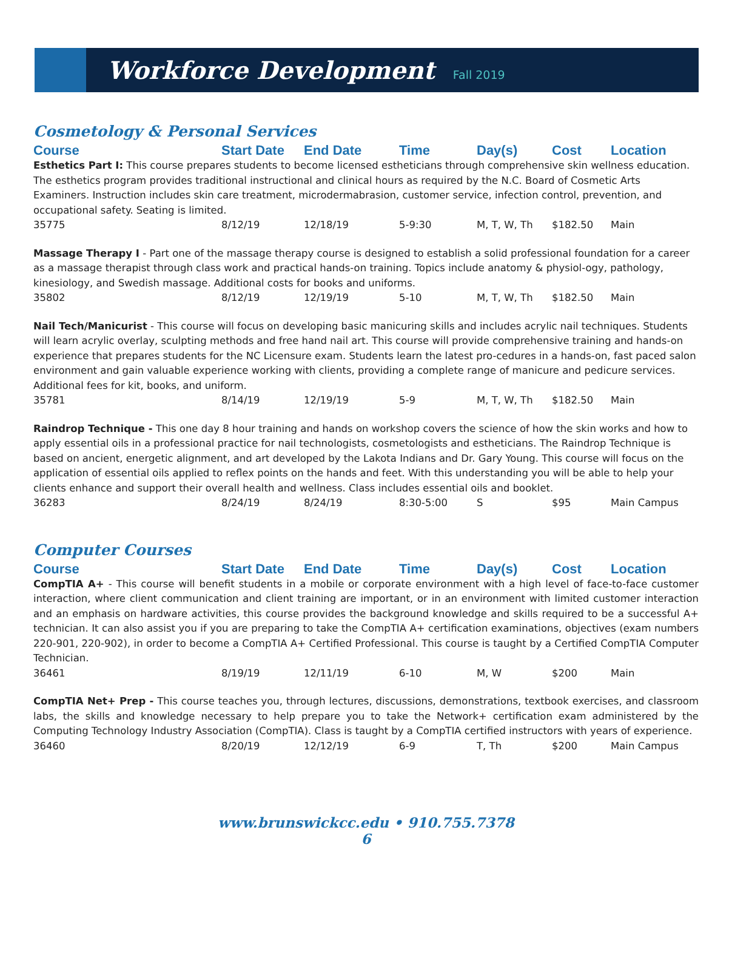Workforce Development
Fall 2019
Cosmetology & Personal Services
| Course | Start Date | End Date | Time | Day(s) | Cost | Location |
| --- | --- | --- | --- | --- | --- | --- |
| Esthetics Part I: This course prepares students to become licensed estheticians through comprehensive skin wellness education. The esthetics program provides traditional instructional and clinical hours as required by the N.C. Board of Cosmetic Arts Examiners. Instruction includes skin care treatment, microdermabrasion, customer service, infection control, prevention, and occupational safety. Seating is limited. | | | | | | |
| 35775 | 8/12/19 | 12/18/19 | 5-9:30 | M, T, W, Th | $182.50 | Main |
| Massage Therapy I - Part one of the massage therapy course is designed to establish a solid professional foundation for a career as a massage therapist through class work and practical hands-on training. Topics include anatomy & physiol-ogy, pathology, kinesiology, and Swedish massage. Additional costs for books and uniforms. | | | | | | |
| 35802 | 8/12/19 | 12/19/19 | 5-10 | M, T, W, Th | $182.50 | Main |
| Nail Tech/Manicurist - This course will focus on developing basic manicuring skills and includes acrylic nail techniques. Students will learn acrylic overlay, sculpting methods and free hand nail art. This course will provide comprehensive training and hands-on experience that prepares students for the NC Licensure exam. Students learn the latest pro-cedures in a hands-on, fast paced salon environment and gain valuable experience working with clients, providing a complete range of manicure and pedicure services. Additional fees for kit, books, and uniform. | | | | | | |
| 35781 | 8/14/19 | 12/19/19 | 5-9 | M, T, W, Th | $182.50 | Main |
| Raindrop Technique - This one day 8 hour training and hands on workshop covers the science of how the skin works and how to apply essential oils in a professional practice for nail technologists, cosmetologists and estheticians. The Raindrop Technique is based on ancient, energetic alignment, and art developed by the Lakota Indians and Dr. Gary Young. This course will focus on the application of essential oils applied to reflex points on the hands and feet. With this understanding you will be able to help your clients enhance and support their overall health and wellness. Class includes essential oils and booklet. | | | | | | |
| 36283 | 8/24/19 | 8/24/19 | 8:30-5:00 | S | $95 | Main Campus |
Computer Courses
| Course | Start Date | End Date | Time | Day(s) | Cost | Location |
| --- | --- | --- | --- | --- | --- | --- |
| CompTIA A+ - This course will benefit students in a mobile or corporate environment with a high level of face-to-face customer interaction, where client communication and client training are important, or in an environment with limited customer interaction and an emphasis on hardware activities, this course provides the background knowledge and skills required to be a successful A+ technician. It can also assist you if you are preparing to take the CompTIA A+ certification examinations, objectives (exam numbers 220-901, 220-902), in order to become a CompTIA A+ Certified Professional. This course is taught by a Certified CompTIA Computer Technician. | | | | | | |
| 36461 | 8/19/19 | 12/11/19 | 6-10 | M, W | $200 | Main |
| CompTIA Net+ Prep - This course teaches you, through lectures, discussions, demonstrations, textbook exercises, and classroom labs, the skills and knowledge necessary to help prepare you to take the Network+ certification exam administered by the Computing Technology Industry Association (CompTIA). Class is taught by a CompTIA certified instructors with years of experience. | | | | | | |
| 36460 | 8/20/19 | 12/12/19 | 6-9 | T, Th | $200 | Main Campus |
www.brunswickcc.edu • 910.755.7378
6